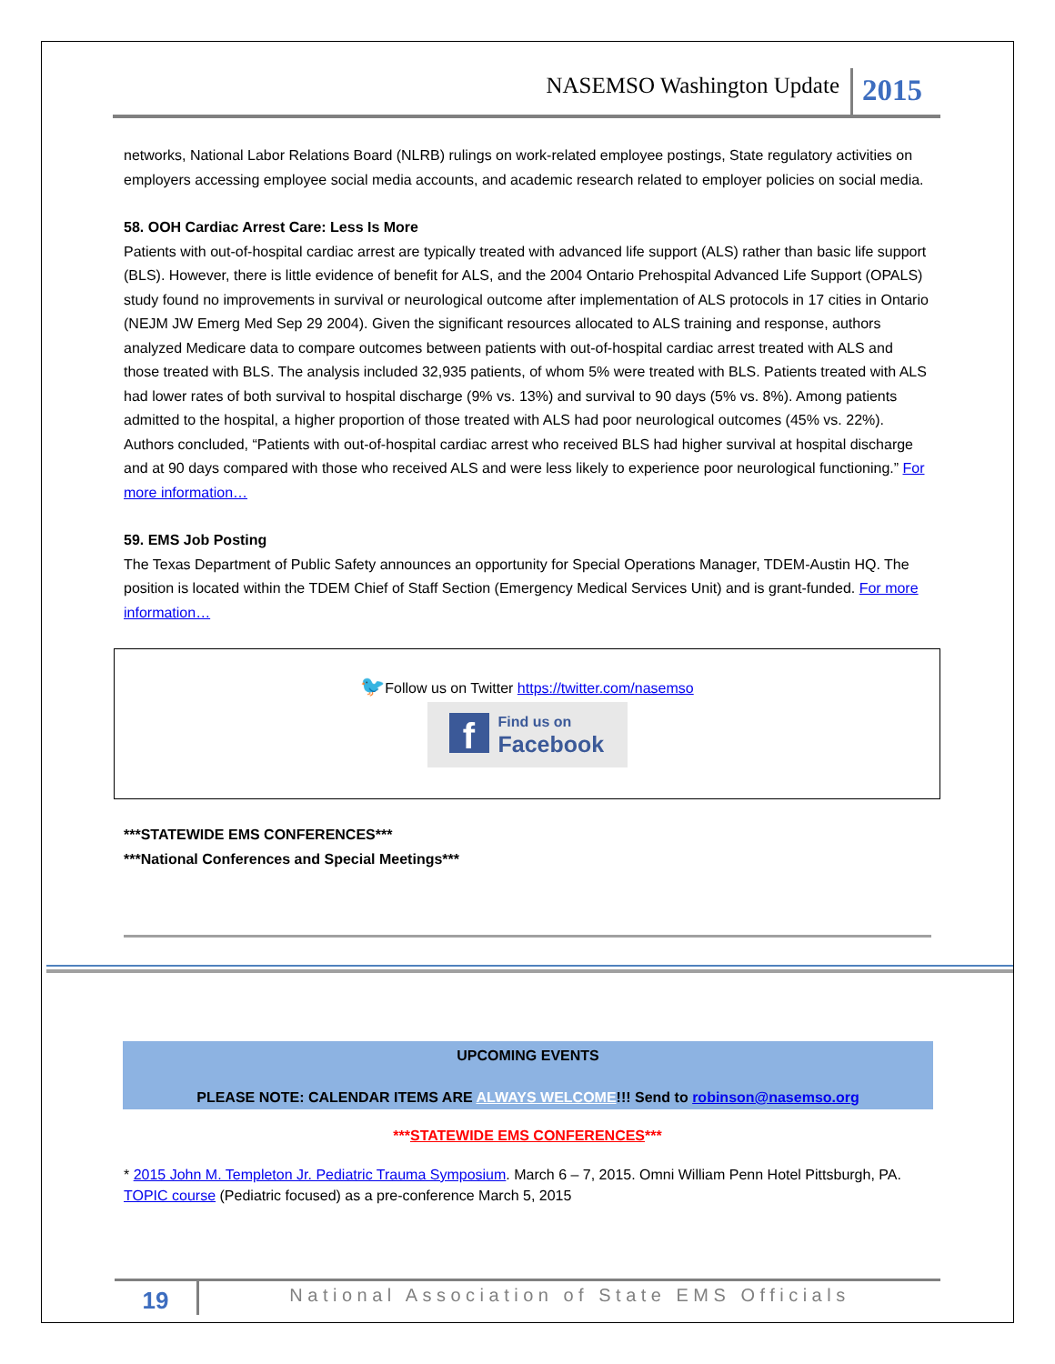NASEMSO Washington Update 2015
networks, National Labor Relations Board (NLRB) rulings on work-related employee postings, State regulatory activities on employers accessing employee social media accounts, and academic research related to employer policies on social media.
58. OOH Cardiac Arrest Care: Less Is More
Patients with out-of-hospital cardiac arrest are typically treated with advanced life support (ALS) rather than basic life support (BLS). However, there is little evidence of benefit for ALS, and the 2004 Ontario Prehospital Advanced Life Support (OPALS) study found no improvements in survival or neurological outcome after implementation of ALS protocols in 17 cities in Ontario (NEJM JW Emerg Med Sep 29 2004). Given the significant resources allocated to ALS training and response, authors analyzed Medicare data to compare outcomes between patients with out-of-hospital cardiac arrest treated with ALS and those treated with BLS. The analysis included 32,935 patients, of whom 5% were treated with BLS. Patients treated with ALS had lower rates of both survival to hospital discharge (9% vs. 13%) and survival to 90 days (5% vs. 8%). Among patients admitted to the hospital, a higher proportion of those treated with ALS had poor neurological outcomes (45% vs. 22%). Authors concluded, “Patients with out-of-hospital cardiac arrest who received BLS had higher survival at hospital discharge and at 90 days compared with those who received ALS and were less likely to experience poor neurological functioning.” For more information…
59. EMS Job Posting
The Texas Department of Public Safety announces an opportunity for Special Operations Manager, TDEM-Austin HQ. The position is located within the TDEM Chief of Staff Section (Emergency Medical Services Unit) and is grant-funded. For more information…
🐦Follow us on Twitter https://twitter.com/nasemso
f Find us on
Facebook
***STATEWIDE EMS CONFERENCES***
***National Conferences and Special Meetings***
UPCOMING EVENTS
PLEASE NOTE: CALENDAR ITEMS ARE ALWAYS WELCOME!!! Send to robinson@nasemso.org
***STATEWIDE EMS CONFERENCES***
* 2015 John M. Templeton Jr. Pediatric Trauma Symposium. March 6 – 7, 2015. Omni William Penn Hotel Pittsburgh, PA. TOPIC course (Pediatric focused) as a pre-conference March 5, 2015
19 National Association of State EMS Officials